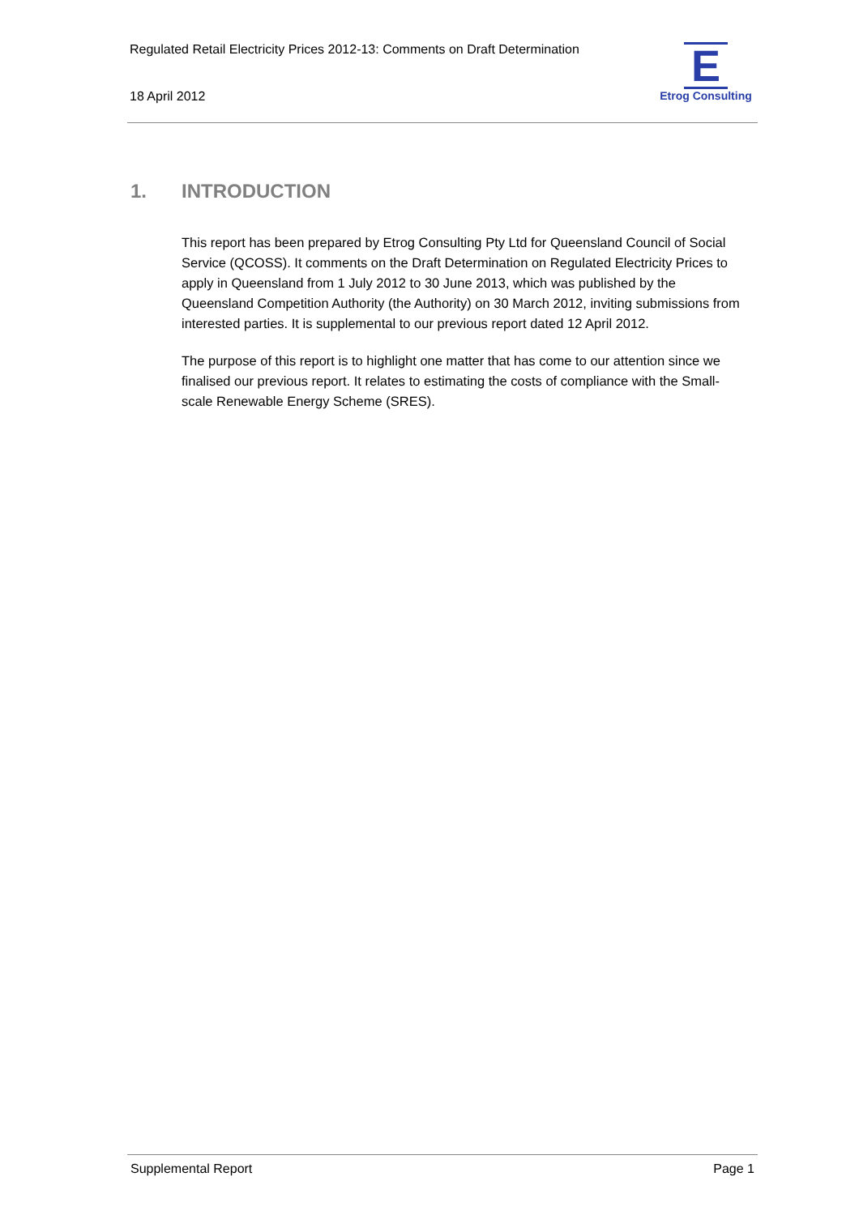Regulated Retail Electricity Prices 2012-13: Comments on Draft Determination
18 April 2012
E
Etrog Consulting
1. INTRODUCTION
This report has been prepared by Etrog Consulting Pty Ltd for Queensland Council of Social Service (QCOSS). It comments on the Draft Determination on Regulated Electricity Prices to apply in Queensland from 1 July 2012 to 30 June 2013, which was published by the Queensland Competition Authority (the Authority) on 30 March 2012, inviting submissions from interested parties. It is supplemental to our previous report dated 12 April 2012.
The purpose of this report is to highlight one matter that has come to our attention since we finalised our previous report. It relates to estimating the costs of compliance with the Small-scale Renewable Energy Scheme (SRES).
Supplemental Report Page 1